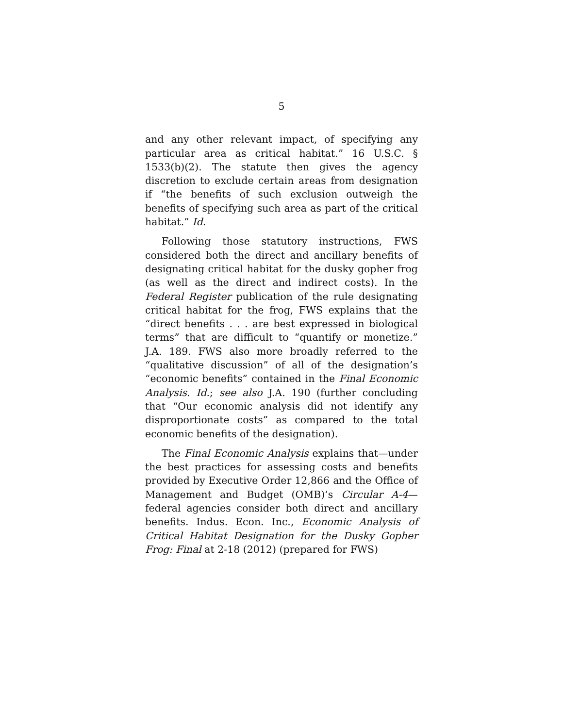5
and any other relevant impact, of specifying any particular area as critical habitat.” 16 U.S.C. § 1533(b)(2). The statute then gives the agency discretion to exclude certain areas from designation if “the benefits of such exclusion outweigh the benefits of specifying such area as part of the critical habitat.” Id.
Following those statutory instructions, FWS considered both the direct and ancillary benefits of designating critical habitat for the dusky gopher frog (as well as the direct and indirect costs). In the Federal Register publication of the rule designating critical habitat for the frog, FWS explains that the “direct benefits . . . are best expressed in biological terms” that are difficult to “quantify or monetize.” J.A. 189. FWS also more broadly referred to the “qualitative discussion” of all of the designation’s “economic benefits” contained in the Final Economic Analysis. Id.; see also J.A. 190 (further concluding that “Our economic analysis did not identify any disproportionate costs” as compared to the total economic benefits of the designation).
The Final Economic Analysis explains that—under the best practices for assessing costs and benefits provided by Executive Order 12,866 and the Office of Management and Budget (OMB)’s Circular A-4—federal agencies consider both direct and ancillary benefits. Indus. Econ. Inc., Economic Analysis of Critical Habitat Designation for the Dusky Gopher Frog: Final at 2-18 (2012) (prepared for FWS)